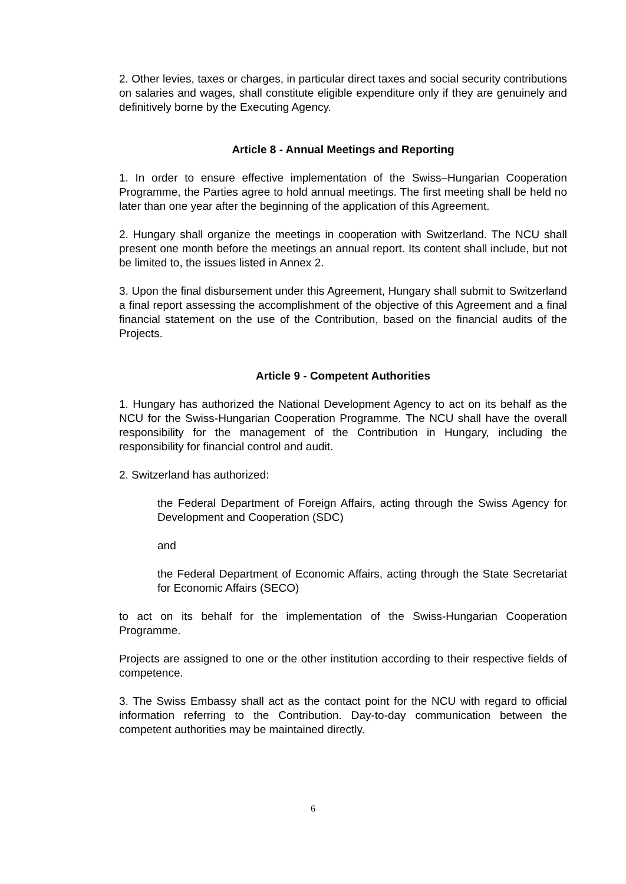2. Other levies, taxes or charges, in particular direct taxes and social security contributions on salaries and wages, shall constitute eligible expenditure only if they are genuinely and definitively borne by the Executing Agency.
Article 8 - Annual Meetings and Reporting
1. In order to ensure effective implementation of the Swiss–Hungarian Cooperation Programme, the Parties agree to hold annual meetings. The first meeting shall be held no later than one year after the beginning of the application of this Agreement.
2. Hungary shall organize the meetings in cooperation with Switzerland. The NCU shall present one month before the meetings an annual report. Its content shall include, but not be limited to, the issues listed in Annex 2.
3. Upon the final disbursement under this Agreement, Hungary shall submit to Switzerland a final report assessing the accomplishment of the objective of this Agreement and a final financial statement on the use of the Contribution, based on the financial audits of the Projects.
Article 9 - Competent Authorities
1. Hungary has authorized the National Development Agency to act on its behalf as the NCU for the Swiss-Hungarian Cooperation Programme. The NCU shall have the overall responsibility for the management of the Contribution in Hungary, including the responsibility for financial control and audit.
2. Switzerland has authorized:
the Federal Department of Foreign Affairs, acting through the Swiss Agency for Development and Cooperation (SDC)
and
the Federal Department of Economic Affairs, acting through the State Secretariat for Economic Affairs (SECO)
to act on its behalf for the implementation of the Swiss-Hungarian Cooperation Programme.
Projects are assigned to one or the other institution according to their respective fields of competence.
3. The Swiss Embassy shall act as the contact point for the NCU with regard to official information referring to the Contribution. Day-to-day communication between the competent authorities may be maintained directly.
6